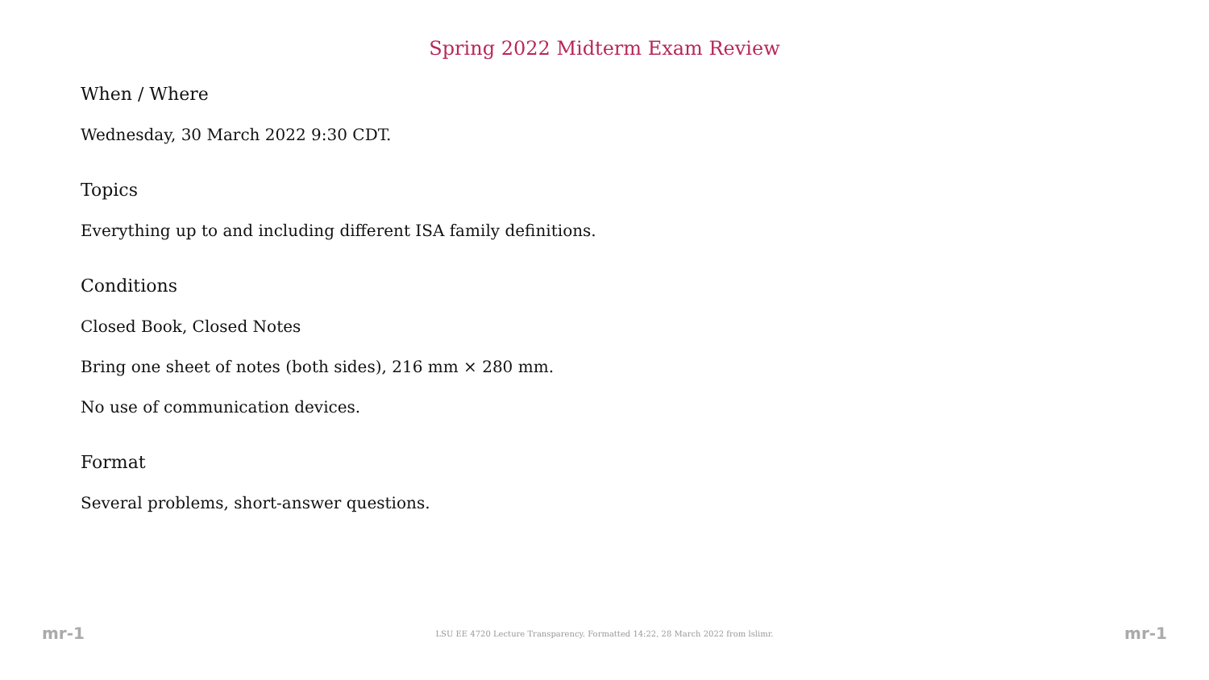Spring 2022 Midterm Exam Review
When / Where
Wednesday, 30 March 2022 9:30 CDT.
Topics
Everything up to and including different ISA family definitions.
Conditions
Closed Book, Closed Notes
Bring one sheet of notes (both sides), 216 mm × 280 mm.
No use of communication devices.
Format
Several problems, short-answer questions.
mr-1 LSU EE 4720 Lecture Transparency. Formatted 14:22, 28 March 2022 from lslimr. mr-1